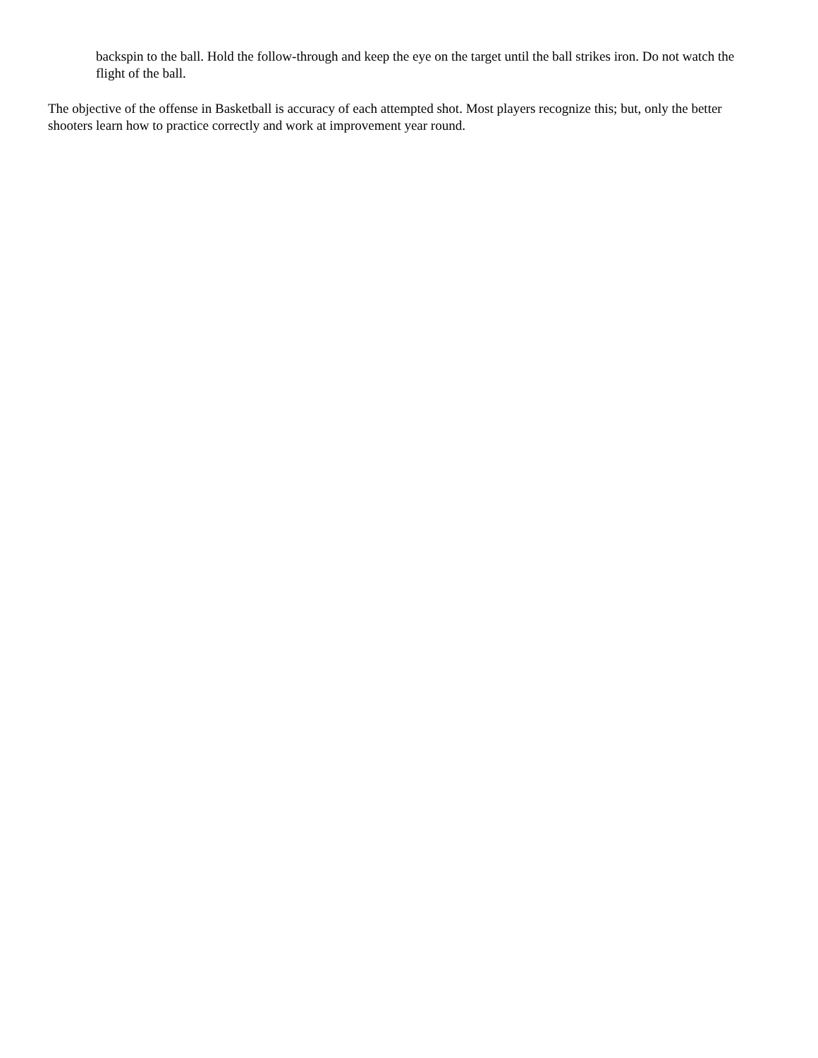backspin to the ball. Hold the follow-through and keep the eye on the target until the ball strikes iron. Do not watch the flight of the ball.
The objective of the offense in Basketball is accuracy of each attempted shot. Most players recognize this; but, only the better shooters learn how to practice correctly and work at improvement year round.